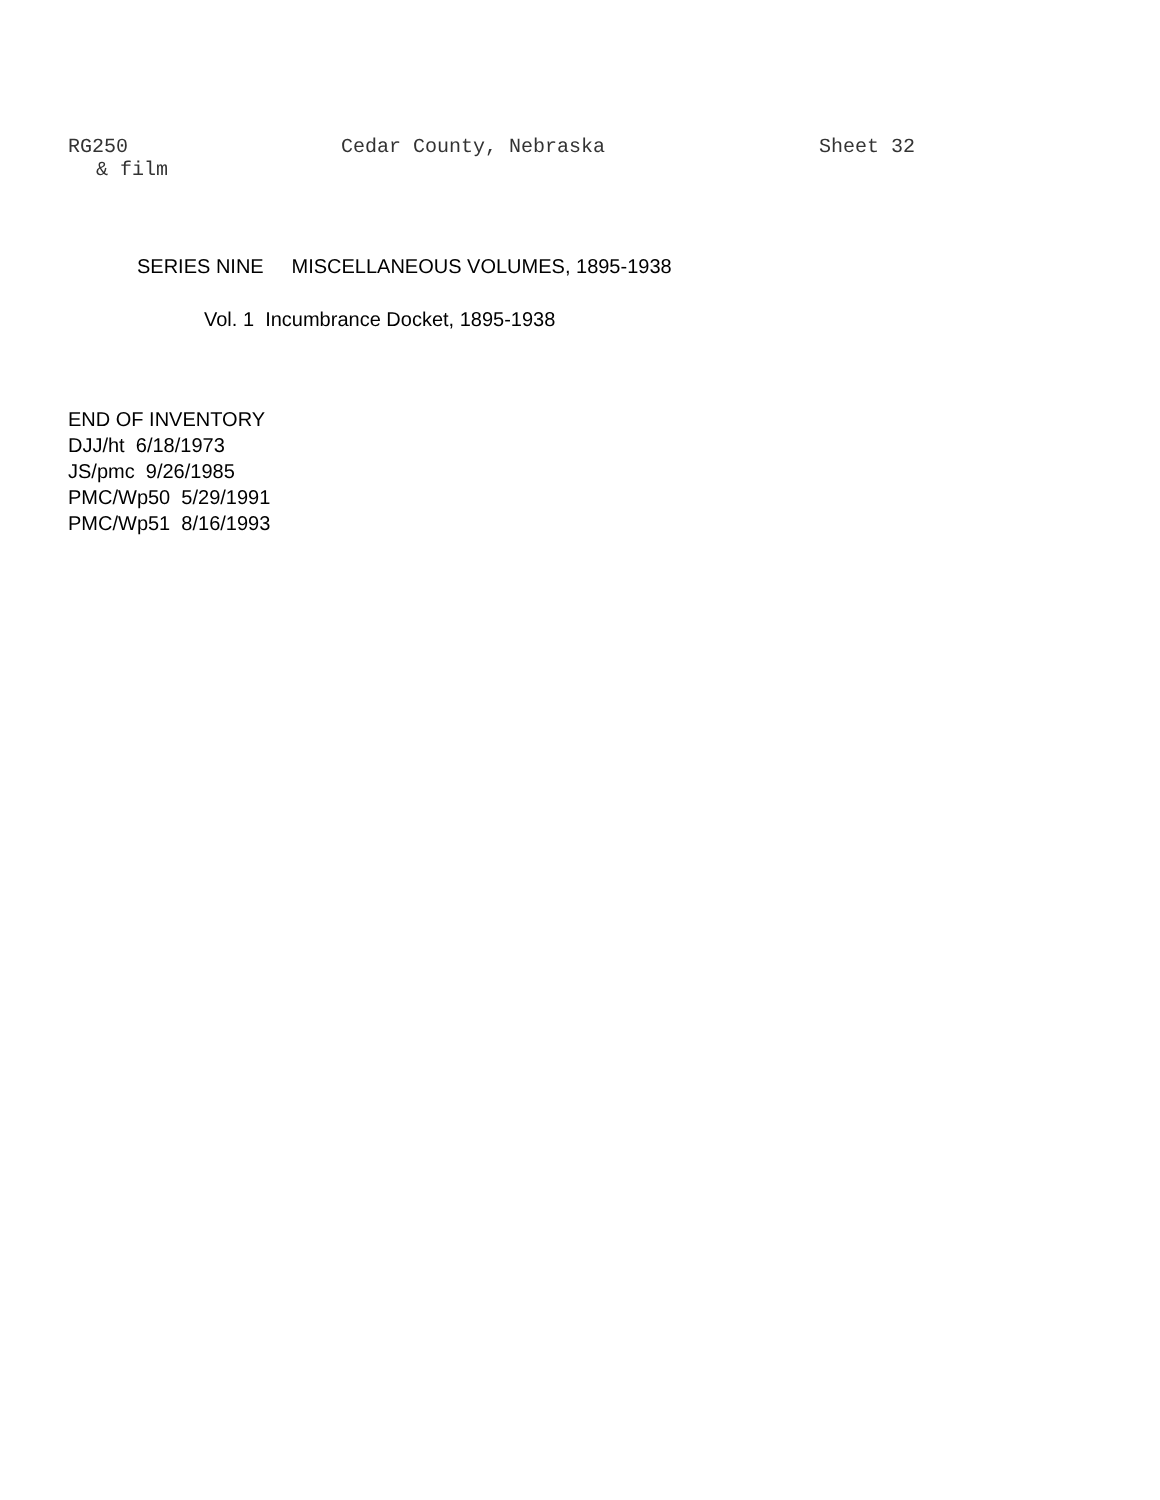RG250 Cedar County, Nebraska Sheet 32
& film
SERIES NINE MISCELLANEOUS VOLUMES, 1895-1938
Vol. 1 Incumbrance Docket, 1895-1938
END OF INVENTORY
DJJ/ht 6/18/1973
JS/pmc 9/26/1985
PMC/Wp50 5/29/1991
PMC/Wp51 8/16/1993